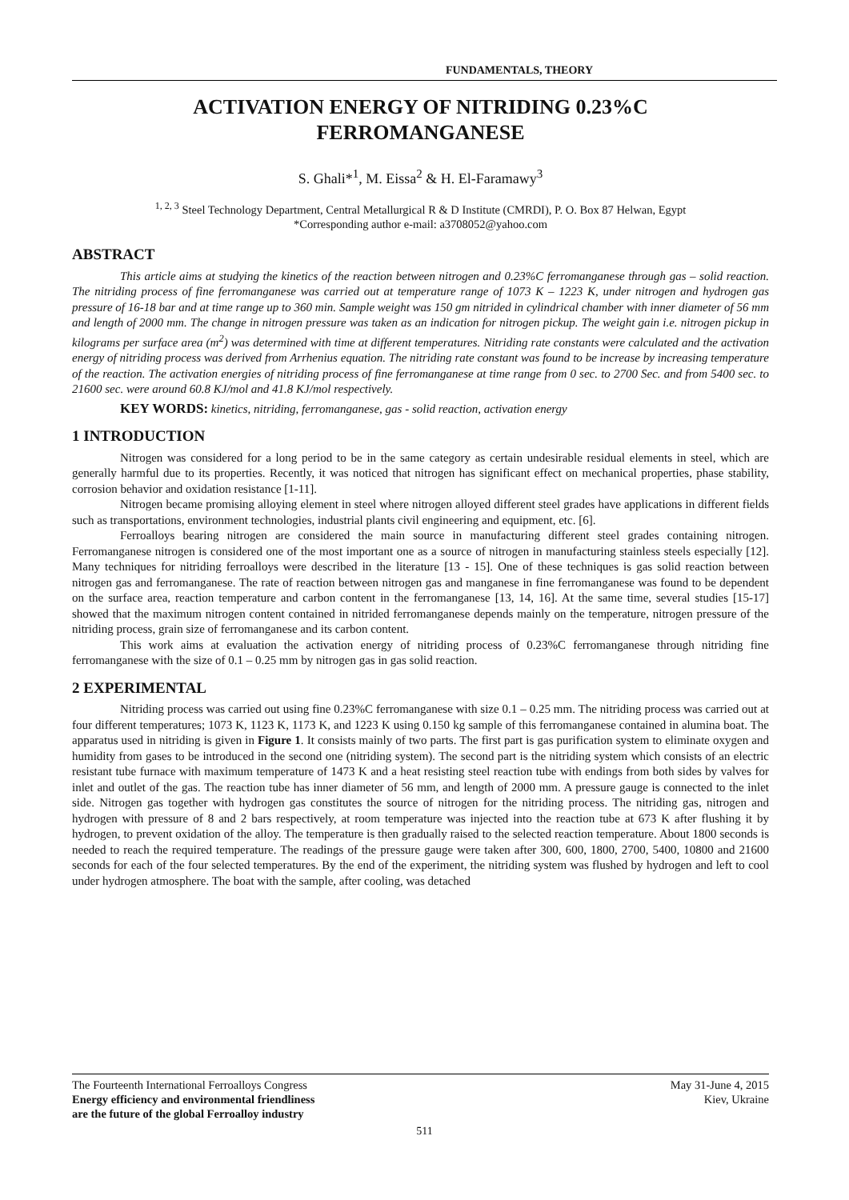FUNDAMENTALS, THEORY
ACTIVATION ENERGY OF NITRIDING 0.23%C
FERROMANGANESE
S. Ghali*<sup>1</sup>, M. Eissa<sup>2</sup> & H. El-Faramawy<sup>3</sup>
<sup>1, 2, 3</sup> Steel Technology Department, Central Metallurgical R & D Institute (CMRDI), P. O. Box 87 Helwan, Egypt
*Corresponding author e-mail: a3708052@yahoo.com
ABSTRACT
This article aims at studying the kinetics of the reaction between nitrogen and 0.23%C ferromanganese through gas – solid reaction. The nitriding process of fine ferromanganese was carried out at temperature range of 1073 K – 1223 K, under nitrogen and hydrogen gas pressure of 16-18 bar and at time range up to 360 min. Sample weight was 150 gm nitrided in cylindrical chamber with inner diameter of 56 mm and length of 2000 mm. The change in nitrogen pressure was taken as an indication for nitrogen pickup. The weight gain i.e. nitrogen pickup in kilograms per surface area (m<sup>2</sup>) was determined with time at different temperatures. Nitriding rate constants were calculated and the activation energy of nitriding process was derived from Arrhenius equation. The nitriding rate constant was found to be increase by increasing temperature of the reaction. The activation energies of nitriding process of fine ferromanganese at time range from 0 sec. to 2700 Sec. and from 5400 sec. to 21600 sec. were around 60.8 KJ/mol and 41.8 KJ/mol respectively.
KEY WORDS: kinetics, nitriding, ferromanganese, gas - solid reaction, activation energy
1 INTRODUCTION
Nitrogen was considered for a long period to be in the same category as certain undesirable residual elements in steel, which are generally harmful due to its properties. Recently, it was noticed that nitrogen has significant effect on mechanical properties, phase stability, corrosion behavior and oxidation resistance [1-11].
Nitrogen became promising alloying element in steel where nitrogen alloyed different steel grades have applications in different fields such as transportations, environment technologies, industrial plants civil engineering and equipment, etc. [6].
Ferroalloys bearing nitrogen are considered the main source in manufacturing different steel grades containing nitrogen. Ferromanganese nitrogen is considered one of the most important one as a source of nitrogen in manufacturing stainless steels especially [12]. Many techniques for nitriding ferroalloys were described in the literature [13 - 15]. One of these techniques is gas solid reaction between nitrogen gas and ferromanganese. The rate of reaction between nitrogen gas and manganese in fine ferromanganese was found to be dependent on the surface area, reaction temperature and carbon content in the ferromanganese [13, 14, 16]. At the same time, several studies [15-17] showed that the maximum nitrogen content contained in nitrided ferromanganese depends mainly on the temperature, nitrogen pressure of the nitriding process, grain size of ferromanganese and its carbon content.
This work aims at evaluation the activation energy of nitriding process of 0.23%C ferromanganese through nitriding fine ferromanganese with the size of 0.1 – 0.25 mm by nitrogen gas in gas solid reaction.
2 EXPERIMENTAL
Nitriding process was carried out using fine 0.23%C ferromanganese with size 0.1 – 0.25 mm. The nitriding process was carried out at four different temperatures; 1073 K, 1123 K, 1173 K, and 1223 K using 0.150 kg sample of this ferromanganese contained in alumina boat. The apparatus used in nitriding is given in Figure 1. It consists mainly of two parts. The first part is gas purification system to eliminate oxygen and humidity from gases to be introduced in the second one (nitriding system). The second part is the nitriding system which consists of an electric resistant tube furnace with maximum temperature of 1473 K and a heat resisting steel reaction tube with endings from both sides by valves for inlet and outlet of the gas. The reaction tube has inner diameter of 56 mm, and length of 2000 mm. A pressure gauge is connected to the inlet side. Nitrogen gas together with hydrogen gas constitutes the source of nitrogen for the nitriding process. The nitriding gas, nitrogen and hydrogen with pressure of 8 and 2 bars respectively, at room temperature was injected into the reaction tube at 673 K after flushing it by hydrogen, to prevent oxidation of the alloy. The temperature is then gradually raised to the selected reaction temperature. About 1800 seconds is needed to reach the required temperature. The readings of the pressure gauge were taken after 300, 600, 1800, 2700, 5400, 10800 and 21600 seconds for each of the four selected temperatures. By the end of the experiment, the nitriding system was flushed by hydrogen and left to cool under hydrogen atmosphere. The boat with the sample, after cooling, was detached
The Fourteenth International Ferroalloys Congress
Energy efficiency and environmental friendliness
are the future of the global Ferroalloy industry
May 31-June 4, 2015
Kiev, Ukraine
511